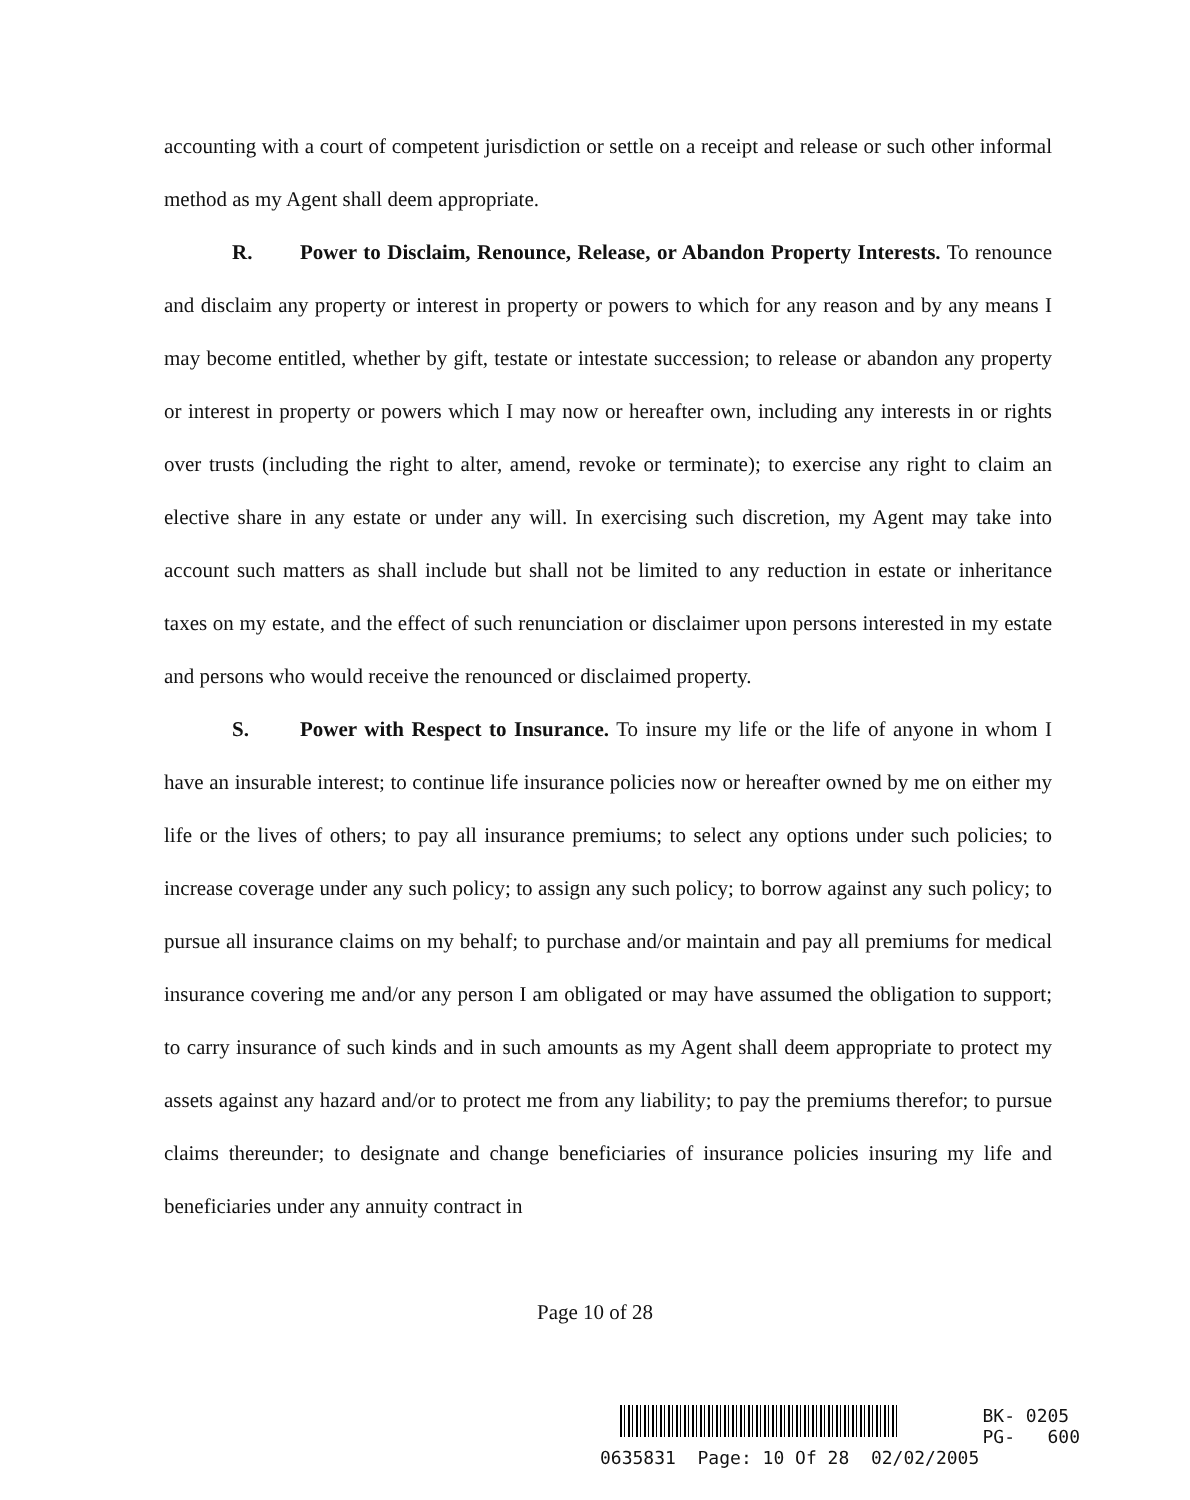accounting with a court of competent jurisdiction or settle on a receipt and release or such other informal method as my Agent shall deem appropriate.
R. Power to Disclaim, Renounce, Release, or Abandon Property Interests. To renounce and disclaim any property or interest in property or powers to which for any reason and by any means I may become entitled, whether by gift, testate or intestate succession; to release or abandon any property or interest in property or powers which I may now or hereafter own, including any interests in or rights over trusts (including the right to alter, amend, revoke or terminate); to exercise any right to claim an elective share in any estate or under any will. In exercising such discretion, my Agent may take into account such matters as shall include but shall not be limited to any reduction in estate or inheritance taxes on my estate, and the effect of such renunciation or disclaimer upon persons interested in my estate and persons who would receive the renounced or disclaimed property.
S. Power with Respect to Insurance. To insure my life or the life of anyone in whom I have an insurable interest; to continue life insurance policies now or hereafter owned by me on either my life or the lives of others; to pay all insurance premiums; to select any options under such policies; to increase coverage under any such policy; to assign any such policy; to borrow against any such policy; to pursue all insurance claims on my behalf; to purchase and/or maintain and pay all premiums for medical insurance covering me and/or any person I am obligated or may have assumed the obligation to support; to carry insurance of such kinds and in such amounts as my Agent shall deem appropriate to protect my assets against any hazard and/or to protect me from any liability; to pay the premiums therefor; to pursue claims thereunder; to designate and change beneficiaries of insurance policies insuring my life and beneficiaries under any annuity contract in
Page 10 of 28
BK- 0205
PG- 600
0635831 Page: 10 Of 28 02/02/2005